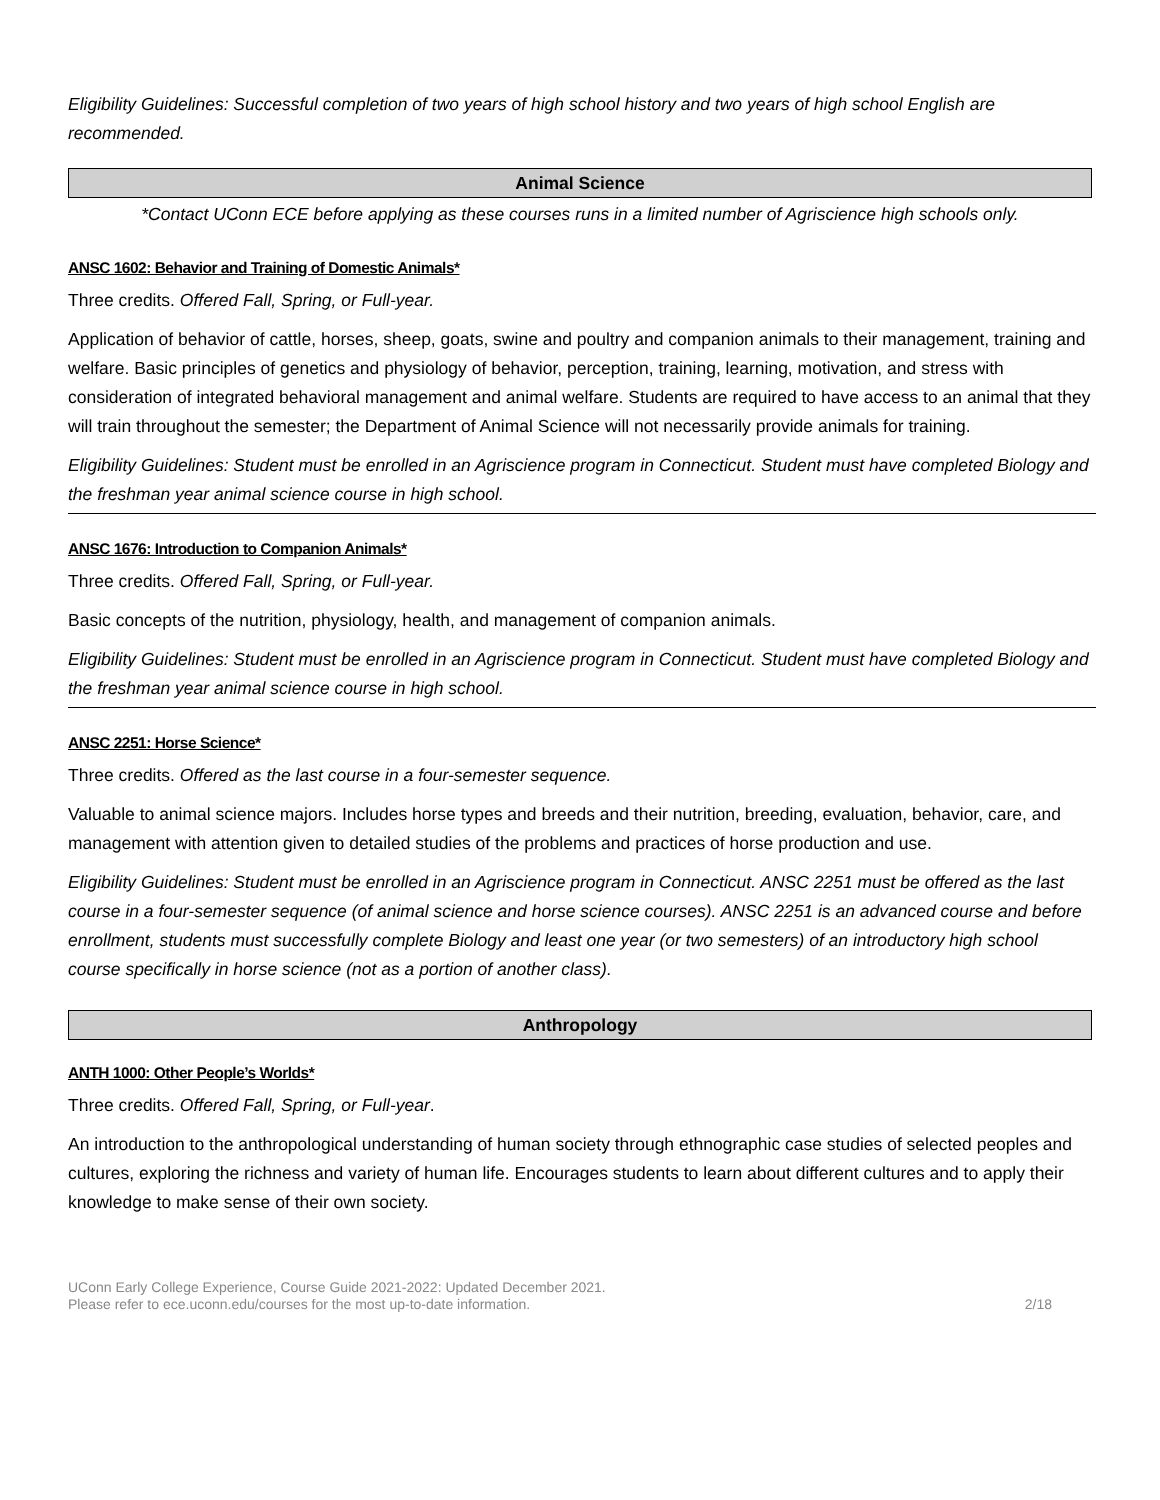Eligibility Guidelines: Successful completion of two years of high school history and two years of high school English are recommended.
Animal Science
*Contact UConn ECE before applying as these courses runs in a limited number of Agriscience high schools only.
ANSC 1602: Behavior and Training of Domestic Animals*
Three credits. Offered Fall, Spring, or Full-year.
Application of behavior of cattle, horses, sheep, goats, swine and poultry and companion animals to their management, training and welfare. Basic principles of genetics and physiology of behavior, perception, training, learning, motivation, and stress with consideration of integrated behavioral management and animal welfare. Students are required to have access to an animal that they will train throughout the semester; the Department of Animal Science will not necessarily provide animals for training.
Eligibility Guidelines: Student must be enrolled in an Agriscience program in Connecticut. Student must have completed Biology and the freshman year animal science course in high school.
ANSC 1676: Introduction to Companion Animals*
Three credits. Offered Fall, Spring, or Full-year.
Basic concepts of the nutrition, physiology, health, and management of companion animals.
Eligibility Guidelines: Student must be enrolled in an Agriscience program in Connecticut. Student must have completed Biology and the freshman year animal science course in high school.
ANSC 2251: Horse Science*
Three credits. Offered as the last course in a four-semester sequence.
Valuable to animal science majors. Includes horse types and breeds and their nutrition, breeding, evaluation, behavior, care, and management with attention given to detailed studies of the problems and practices of horse production and use.
Eligibility Guidelines: Student must be enrolled in an Agriscience program in Connecticut. ANSC 2251 must be offered as the last course in a four-semester sequence (of animal science and horse science courses). ANSC 2251 is an advanced course and before enrollment, students must successfully complete Biology and least one year (or two semesters) of an introductory high school course specifically in horse science (not as a portion of another class).
Anthropology
ANTH 1000: Other People’s Worlds*
Three credits. Offered Fall, Spring, or Full-year.
An introduction to the anthropological understanding of human society through ethnographic case studies of selected peoples and cultures, exploring the richness and variety of human life. Encourages students to learn about different cultures and to apply their knowledge to make sense of their own society.
UConn Early College Experience, Course Guide 2021-2022: Updated December 2021.
Please refer to ece.uconn.edu/courses for the most up-to-date information.
2/18